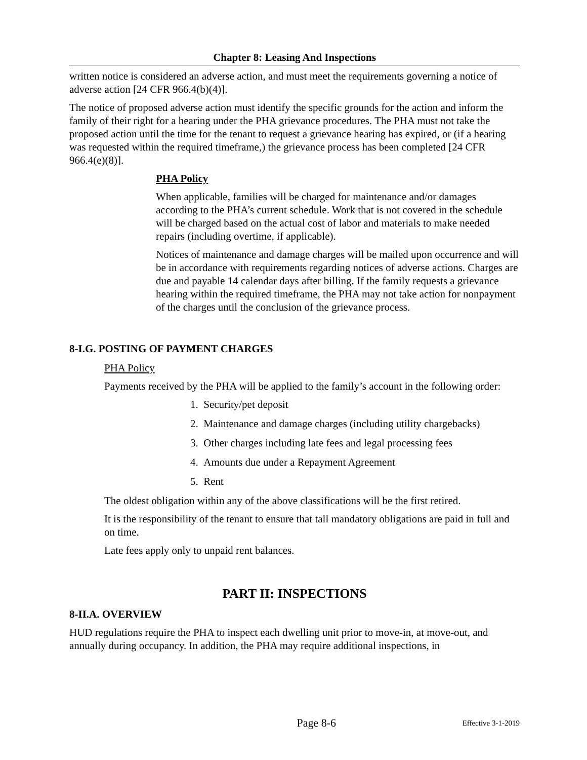Chapter 8: Leasing And Inspections
written notice is considered an adverse action, and must meet the requirements governing a notice of adverse action [24 CFR 966.4(b)(4)].
The notice of proposed adverse action must identify the specific grounds for the action and inform the family of their right for a hearing under the PHA grievance procedures. The PHA must not take the proposed action until the time for the tenant to request a grievance hearing has expired, or (if a hearing was requested within the required timeframe,) the grievance process has been completed [24 CFR 966.4(e)(8)].
PHA Policy
When applicable, families will be charged for maintenance and/or damages according to the PHA’s current schedule. Work that is not covered in the schedule will be charged based on the actual cost of labor and materials to make needed repairs (including overtime, if applicable).
Notices of maintenance and damage charges will be mailed upon occurrence and will be in accordance with requirements regarding notices of adverse actions. Charges are due and payable 14 calendar days after billing. If the family requests a grievance hearing within the required timeframe, the PHA may not take action for nonpayment of the charges until the conclusion of the grievance process.
8-I.G. POSTING OF PAYMENT CHARGES
PHA Policy
Payments received by the PHA will be applied to the family’s account in the following order:
1. Security/pet deposit
2. Maintenance and damage charges (including utility chargebacks)
3. Other charges including late fees and legal processing fees
4. Amounts due under a Repayment Agreement
5. Rent
The oldest obligation within any of the above classifications will be the first retired.
It is the responsibility of the tenant to ensure that tall mandatory obligations are paid in full and on time.
Late fees apply only to unpaid rent balances.
PART II: INSPECTIONS
8-II.A. OVERVIEW
HUD regulations require the PHA to inspect each dwelling unit prior to move-in, at move-out, and annually during occupancy. In addition, the PHA may require additional inspections, in
Page 8-6 Effective 3-1-2019